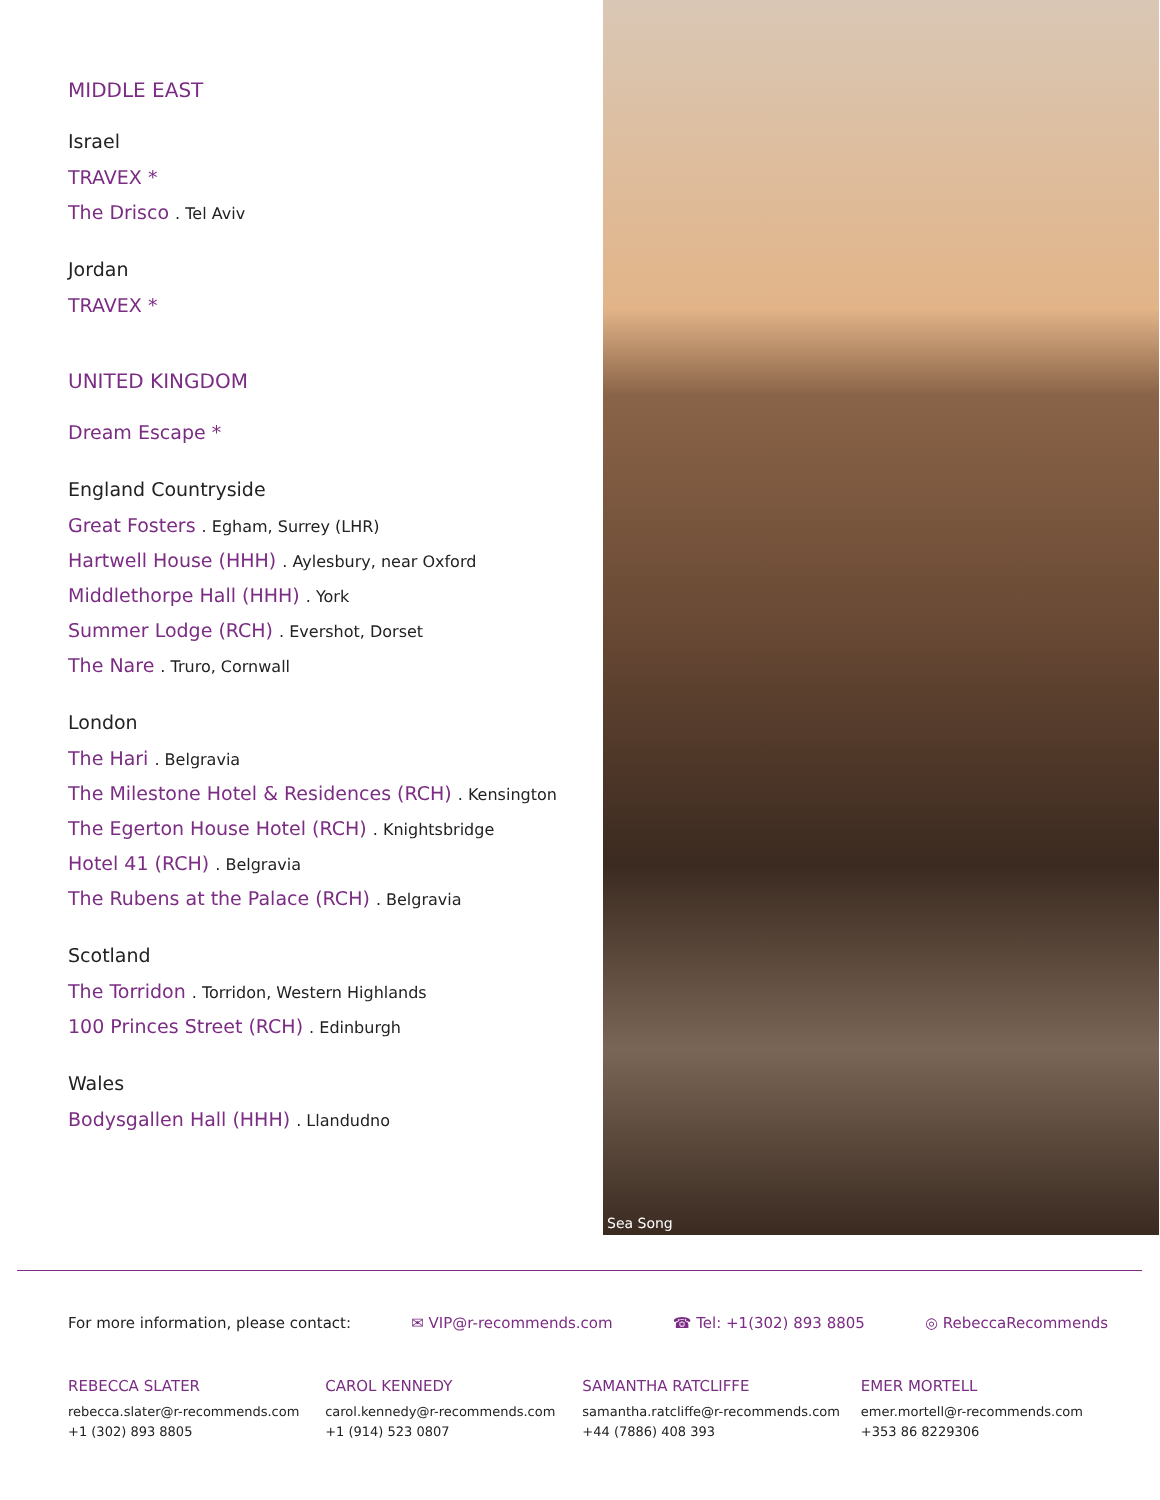MIDDLE EAST
Israel
TRAVEX *
The Drisco . Tel Aviv
Jordan
TRAVEX *
UNITED KINGDOM
Dream Escape *
England Countryside
Great Fosters . Egham, Surrey (LHR)
Hartwell House (HHH) . Aylesbury, near Oxford
Middlethorpe Hall (HHH) . York
Summer Lodge (RCH) . Evershot, Dorset
The Nare . Truro, Cornwall
London
The Hari . Belgravia
The Milestone Hotel & Residences (RCH) . Kensington
The Egerton House Hotel (RCH) . Knightsbridge
Hotel 41 (RCH) . Belgravia
The Rubens at the Palace (RCH) . Belgravia
Scotland
The Torridon . Torridon, Western Highlands
100 Princes Street (RCH) . Edinburgh
Wales
Bodysgallen Hall (HHH) . Llandudno
Sea Song
For more information, please contact: ✉ VIP@r-recommends.com ☎ Tel: +1(302) 893 8805 ◎ RebeccaRecommends
REBECCA SLATER
rebecca.slater@r-recommends.com
+1 (302) 893 8805
CAROL KENNEDY
carol.kennedy@r-recommends.com
+1 (914) 523 0807
SAMANTHA RATCLIFFE
samantha.ratcliffe@r-recommends.com
+44 (7886) 408 393
EMER MORTELL
emer.mortell@r-recommends.com
+353 86 8229306